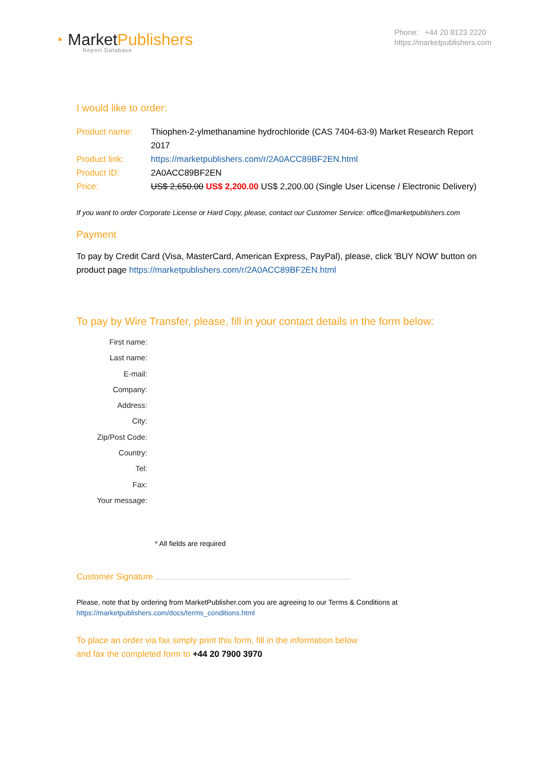◔ MarketPublishers
Report Database
Phone: +44 20 8123 2220
https://marketpublishers.com
I would like to order:
Product name: Thiophen-2-ylmethanamine hydrochloride (CAS 7404-63-9) Market Research Report 2017
Product link: https://marketpublishers.com/r/2A0ACC89BF2EN.html
Product ID: 2A0ACC89BF2EN
Price: US$ 2,650.00 US$ 2,200.00 US$ 2,200.00 (Single User License / Electronic Delivery)
If you want to order Corporate License or Hard Copy, please, contact our Customer Service: office@marketpublishers.com
Payment
To pay by Credit Card (Visa, MasterCard, American Express, PayPal), please, click 'BUY NOW' button on product page https://marketpublishers.com/r/2A0ACC89BF2EN.html
To pay by Wire Transfer, please, fill in your contact details in the form below:
First name:
Last name:
E-mail:
Company:
Address:
City:
Zip/Post Code:
Country:
Tel:
Fax:
Your message:
* All fields are required
Customer Signature
Please, note that by ordering from MarketPublisher.com you are agreeing to our Terms & Conditions at
https://marketpublishers.com/docs/terms_conditions.html
To place an order via fax simply print this form, fill in the information below
and fax the completed form to +44 20 7900 3970